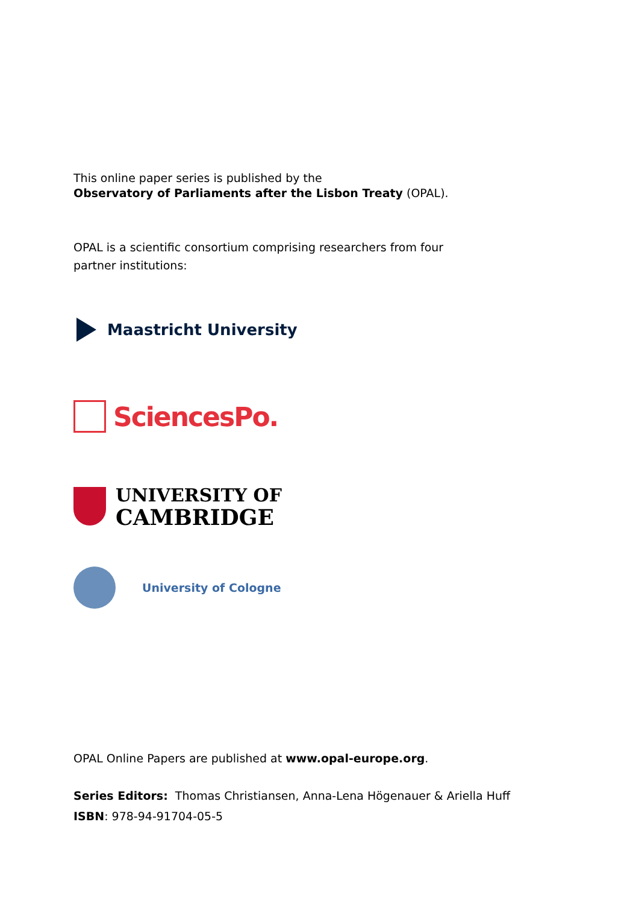This online paper series is published by the
Observatory of Parliaments after the Lisbon Treaty (OPAL).
OPAL is a scientific consortium comprising researchers from four
partner institutions:
Maastricht University
SciencesPo.
UNIVERSITY OF
CAMBRIDGE
University of Cologne
OPAL Online Papers are published at www.opal-europe.org.
Series Editors: Thomas Christiansen, Anna-Lena Högenauer & Ariella Huff
ISBN: 978-94-91704-05-5